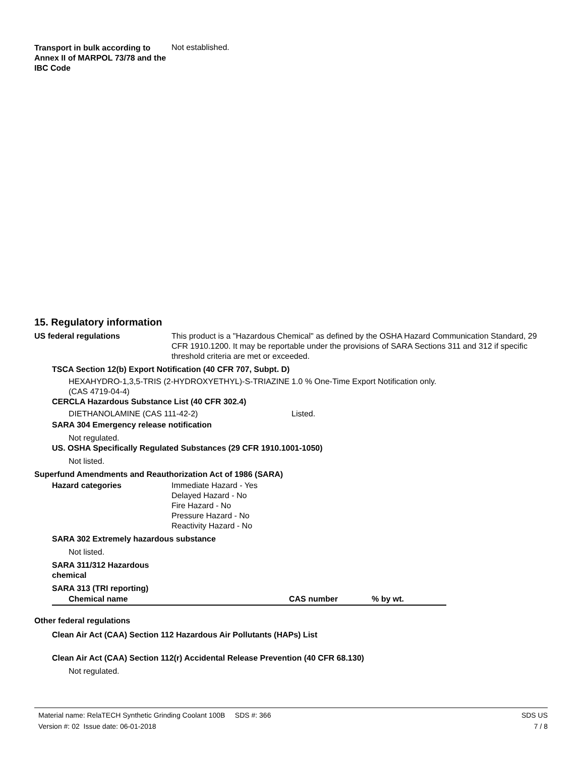Transport in bulk according to Annex II of MARPOL 73/78 and the IBC Code
Not established.
15. Regulatory information
US federal regulations This product is a "Hazardous Chemical" as defined by the OSHA Hazard Communication Standard, 29 CFR 1910.1200. It may be reportable under the provisions of SARA Sections 311 and 312 if specific threshold criteria are met or exceeded.
TSCA Section 12(b) Export Notification (40 CFR 707, Subpt. D)
HEXAHYDRO-1,3,5-TRIS (2-HYDROXYETHYL)-S-TRIAZINE (CAS 4719-04-4)
1.0 % One-Time Export Notification only.
CERCLA Hazardous Substance List (40 CFR 302.4)
DIETHANOLAMINE (CAS 111-42-2) Listed.
SARA 304 Emergency release notification
Not regulated.
US. OSHA Specifically Regulated Substances (29 CFR 1910.1001-1050)
Not listed.
Superfund Amendments and Reauthorization Act of 1986 (SARA)
Hazard categories Immediate Hazard - Yes
Delayed Hazard - No
Fire Hazard - No
Pressure Hazard - No
Reactivity Hazard - No
SARA 302 Extremely hazardous substance
Not listed.
SARA 311/312 Hazardous
chemical
SARA 313 (TRI reporting)
| Chemical name | CAS number | % by wt. |
| --- | --- | --- |
Other federal regulations
Clean Air Act (CAA) Section 112 Hazardous Air Pollutants (HAPs) List
Clean Air Act (CAA) Section 112(r) Accidental Release Prevention (40 CFR 68.130)
Not regulated.
Material name: RelaTECH Synthetic Grinding Coolant 100B SDS #: 366
Version #: 02 Issue date: 06-01-2018
SDS US
7 / 8